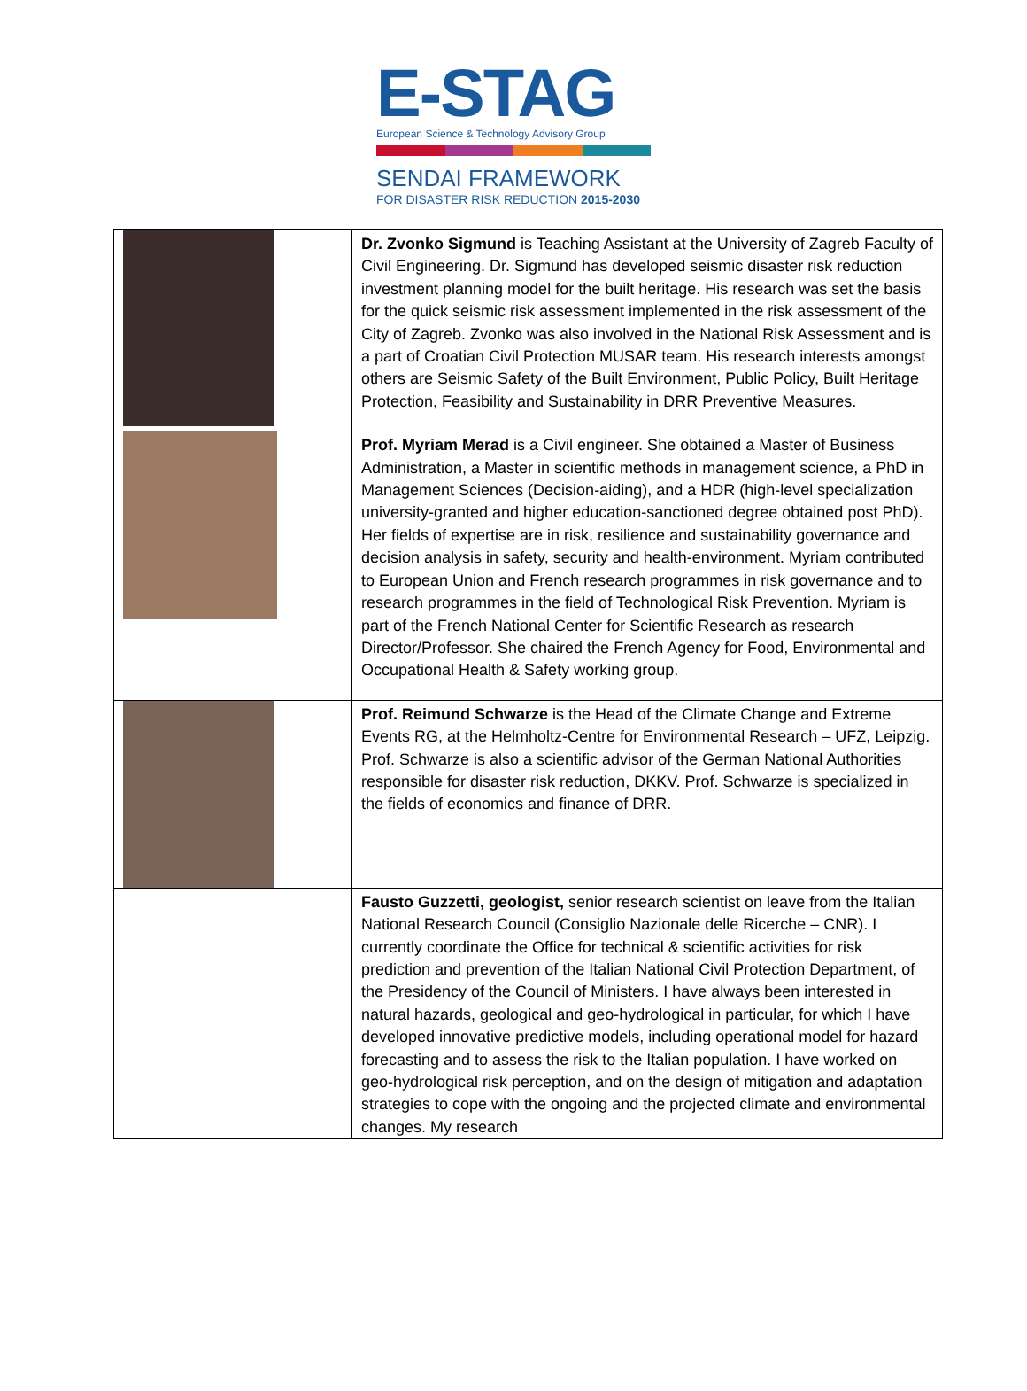E-STAG
European Science & Technology Advisory Group
SENDAI FRAMEWORK
FOR DISASTER RISK REDUCTION 2015-2030
| | Dr. Zvonko Sigmund is Teaching Assistant at the University of Zagreb Faculty of Civil Engineering. Dr. Sigmund has developed seismic disaster risk reduction investment planning model for the built heritage. His research was set the basis for the quick seismic risk assessment implemented in the risk assessment of the City of Zagreb. Zvonko was also involved in the National Risk Assessment and is a part of Croatian Civil Protection MUSAR team. His research interests amongst others are Seismic Safety of the Built Environment, Public Policy, Built Heritage Protection, Feasibility and Sustainability in DRR Preventive Measures. |
| | Prof. Myriam Merad is a Civil engineer. She obtained a Master of Business Administration, a Master in scientific methods in management science, a PhD in Management Sciences (Decision-aiding), and a HDR (high-level specialization university-granted and higher education-sanctioned degree obtained post PhD). Her fields of expertise are in risk, resilience and sustainability governance and decision analysis in safety, security and health-environment. Myriam contributed to European Union and French research programmes in risk governance and to research programmes in the field of Technological Risk Prevention. Myriam is part of the French National Center for Scientific Research as research Director/Professor. She chaired the French Agency for Food, Environmental and Occupational Health & Safety working group. |
| | Prof. Reimund Schwarze is the Head of the Climate Change and Extreme Events RG, at the Helmholtz-Centre for Environmental Research – UFZ, Leipzig. Prof. Schwarze is also a scientific advisor of the German National Authorities responsible for disaster risk reduction, DKKV. Prof. Schwarze is specialized in the fields of economics and finance of DRR. |
| | Fausto Guzzetti, geologist, senior research scientist on leave from the Italian National Research Council (Consiglio Nazionale delle Ricerche – CNR). I currently coordinate the Office for technical & scientific activities for risk prediction and prevention of the Italian National Civil Protection Department, of the Presidency of the Council of Ministers. I have always been interested in natural hazards, geological and geo-hydrological in particular, for which I have developed innovative predictive models, including operational model for hazard forecasting and to assess the risk to the Italian population. I have worked on geo-hydrological risk perception, and on the design of mitigation and adaptation strategies to cope with the ongoing and the projected climate and environmental changes. My research |